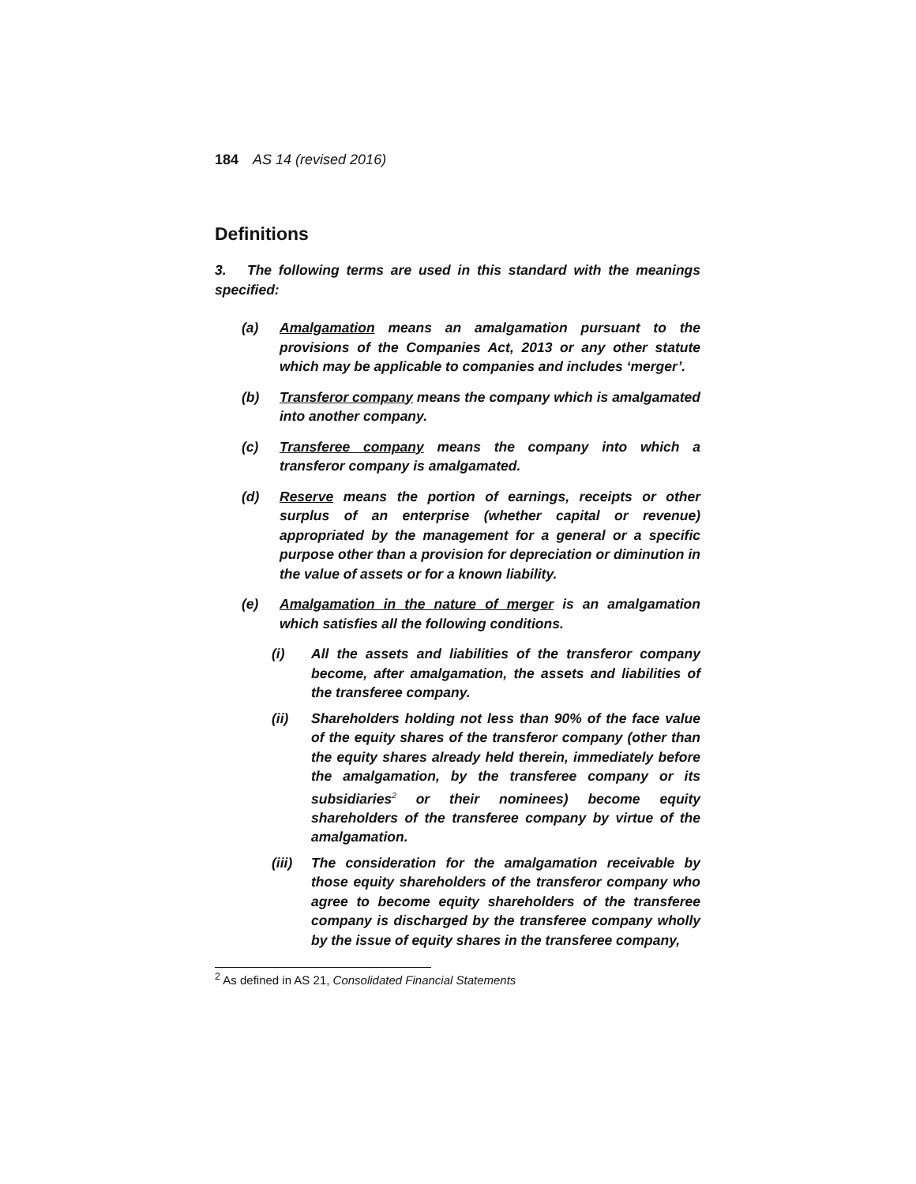184 AS 14 (revised 2016)
Definitions
3. The following terms are used in this standard with the meanings specified:
(a) Amalgamation means an amalgamation pursuant to the provisions of the Companies Act, 2013 or any other statute which may be applicable to companies and includes ‘merger’.
(b) Transferor company means the company which is amalgamated into another company.
(c) Transferee company means the company into which a transferor company is amalgamated.
(d) Reserve means the portion of earnings, receipts or other surplus of an enterprise (whether capital or revenue) appropriated by the management for a general or a specific purpose other than a provision for depreciation or diminution in the value of assets or for a known liability.
(e) Amalgamation in the nature of merger is an amalgamation which satisfies all the following conditions.
(i) All the assets and liabilities of the transferor company become, after amalgamation, the assets and liabilities of the transferee company.
(ii) Shareholders holding not less than 90% of the face value of the equity shares of the transferor company (other than the equity shares already held therein, immediately before the amalgamation, by the transferee company or its subsidiaries<sup>2</sup> or their nominees) become equity shareholders of the transferee company by virtue of the amalgamation.
(iii) The consideration for the amalgamation receivable by those equity shareholders of the transferor company who agree to become equity shareholders of the transferee company is discharged by the transferee company wholly by the issue of equity shares in the transferee company,
<sup>2</sup> As defined in AS 21, Consolidated Financial Statements